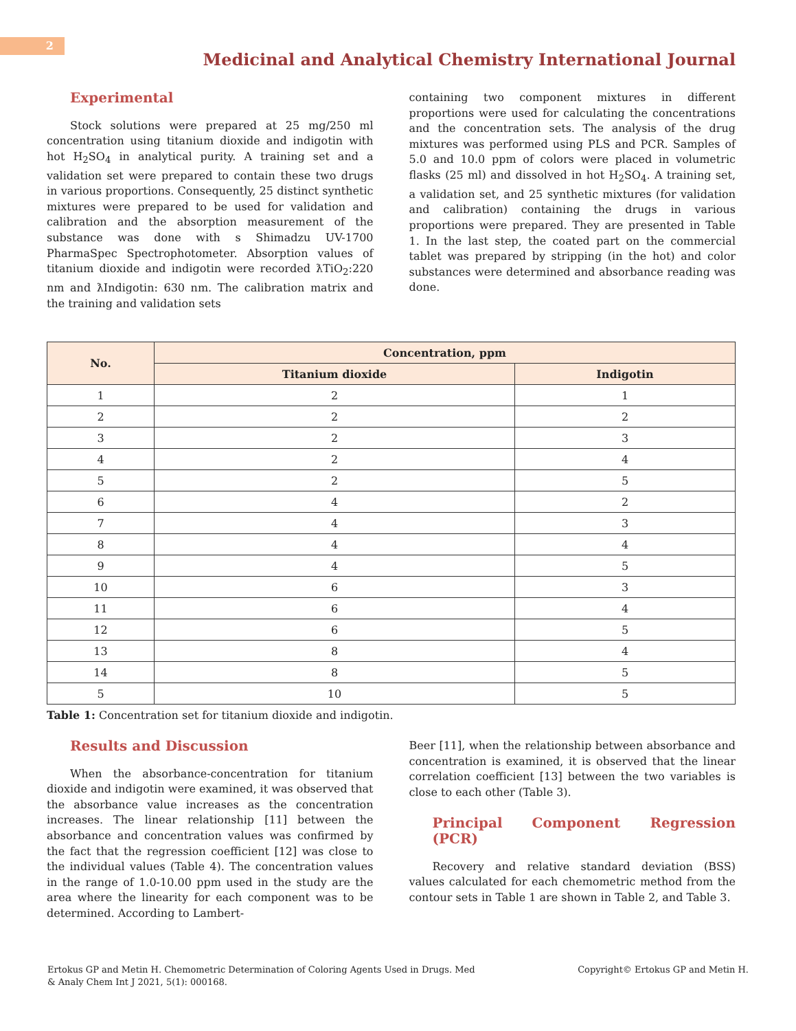2
Medicinal and Analytical Chemistry International Journal
Experimental
Stock solutions were prepared at 25 mg/250 ml concentration using titanium dioxide and indigotin with hot H<sub>2</sub>SO<sub>4</sub> in analytical purity. A training set and a validation set were prepared to contain these two drugs in various proportions. Consequently, 25 distinct synthetic mixtures were prepared to be used for validation and calibration and the absorption measurement of the substance was done with s Shimadzu UV-1700 PharmaSpec Spectrophotometer. Absorption values of titanium dioxide and indigotin were recorded ƛTiO<sub>2</sub>:220 nm and ƛIndigotin: 630 nm. The calibration matrix and the training and validation sets
containing two component mixtures in different proportions were used for calculating the concentrations and the concentration sets. The analysis of the drug mixtures was performed using PLS and PCR. Samples of 5.0 and 10.0 ppm of colors were placed in volumetric flasks (25 ml) and dissolved in hot H<sub>2</sub>SO<sub>4</sub>. A training set, a validation set, and 25 synthetic mixtures (for validation and calibration) containing the drugs in various proportions were prepared. They are presented in Table 1. In the last step, the coated part on the commercial tablet was prepared by stripping (in the hot) and color substances were determined and absorbance reading was done.
| No. | Concentration, ppm | |
| --- | --- | --- |
| | Titanium dioxide | Indigotin |
| 1 | 2 | 1 |
| 2 | 2 | 2 |
| 3 | 2 | 3 |
| 4 | 2 | 4 |
| 5 | 2 | 5 |
| 6 | 4 | 2 |
| 7 | 4 | 3 |
| 8 | 4 | 4 |
| 9 | 4 | 5 |
| 10 | 6 | 3 |
| 11 | 6 | 4 |
| 12 | 6 | 5 |
| 13 | 8 | 4 |
| 14 | 8 | 5 |
| 5 | 10 | 5 |
Table 1: Concentration set for titanium dioxide and indigotin.
Results and Discussion
When the absorbance-concentration for titanium dioxide and indigotin were examined, it was observed that the absorbance value increases as the concentration increases. The linear relationship [11] between the absorbance and concentration values was confirmed by the fact that the regression coefficient [12] was close to the individual values (Table 4). The concentration values in the range of 1.0-10.00 ppm used in the study are the area where the linearity for each component was to be determined. According to Lambert-
Beer [11], when the relationship between absorbance and concentration is examined, it is observed that the linear correlation coefficient [13] between the two variables is close to each other (Table 3).
Principal Component Regression (PCR)
Recovery and relative standard deviation (BSS) values calculated for each chemometric method from the contour sets in Table 1 are shown in Table 2, and Table 3.
Ertokus GP and Metin H. Chemometric Determination of Coloring Agents Used in Drugs. Med
& Analy Chem Int J 2021, 5(1): 000168.
Copyright© Ertokus GP and Metin H.